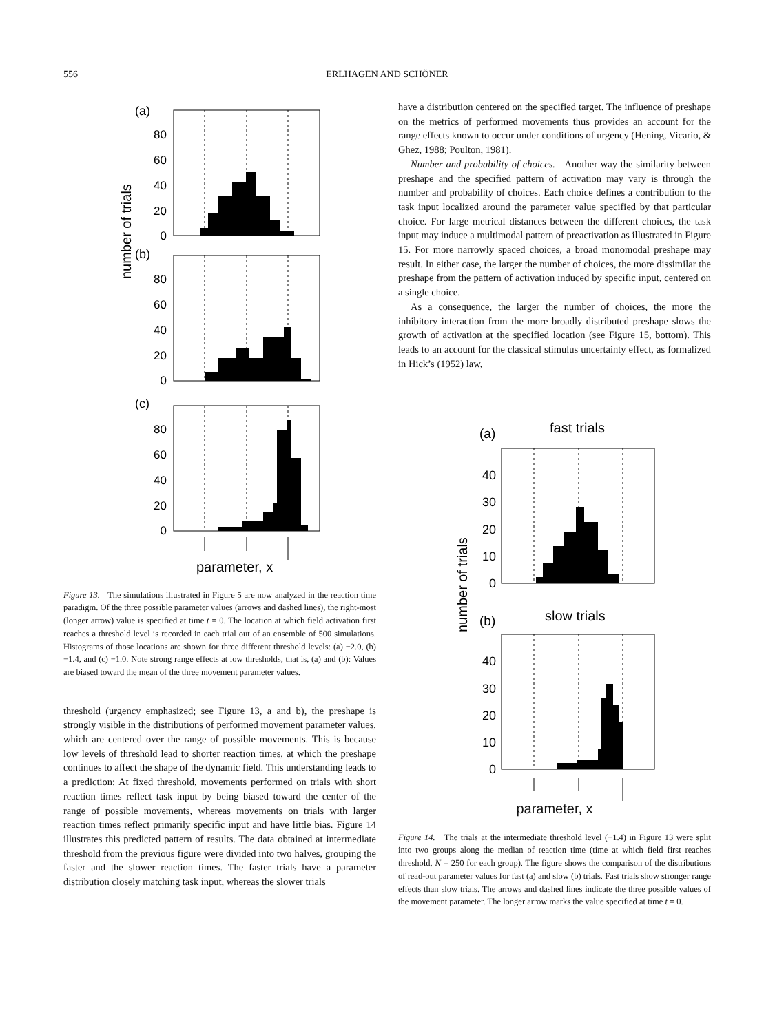556 ERLHAGEN AND SCHÖNER
number of trials
(a)
(b)
(c)
80
60
40
20
0
80
60
40
20
0
80
60
40
20
0
parameter, x
Figure 13. The simulations illustrated in Figure 5 are now analyzed in the reaction time paradigm. Of the three possible parameter values (arrows and dashed lines), the right-most (longer arrow) value is specified at time t = 0. The location at which field activation first reaches a threshold level is recorded in each trial out of an ensemble of 500 simulations. Histograms of those locations are shown for three different threshold levels: (a) −2.0, (b) −1.4, and (c) −1.0. Note strong range effects at low thresholds, that is, (a) and (b): Values are biased toward the mean of the three movement parameter values.
threshold (urgency emphasized; see Figure 13, a and b), the preshape is strongly visible in the distributions of performed movement parameter values, which are centered over the range of possible movements. This is because low levels of threshold lead to shorter reaction times, at which the preshape continues to affect the shape of the dynamic field. This understanding leads to a prediction: At fixed threshold, movements performed on trials with short reaction times reflect task input by being biased toward the center of the range of possible movements, whereas movements on trials with larger reaction times reflect primarily specific input and have little bias. Figure 14 illustrates this predicted pattern of results. The data obtained at intermediate threshold from the previous figure were divided into two halves, grouping the faster and the slower reaction times. The faster trials have a parameter distribution closely matching task input, whereas the slower trials
have a distribution centered on the specified target. The influence of preshape on the metrics of performed movements thus provides an account for the range effects known to occur under conditions of urgency (Hening, Vicario, & Ghez, 1988; Poulton, 1981).
Number and probability of choices. Another way the similarity between preshape and the specified pattern of activation may vary is through the number and probability of choices. Each choice defines a contribution to the task input localized around the parameter value specified by that particular choice. For large metrical distances between the different choices, the task input may induce a multimodal pattern of preactivation as illustrated in Figure 15. For more narrowly spaced choices, a broad monomodal preshape may result. In either case, the larger the number of choices, the more dissimilar the preshape from the pattern of activation induced by specific input, centered on a single choice.
As a consequence, the larger the number of choices, the more the inhibitory interaction from the more broadly distributed preshape slows the growth of activation at the specified location (see Figure 15, bottom). This leads to an account for the classical stimulus uncertainty effect, as formalized in Hick’s (1952) law,
number of trials
(a)
fast trials
(b)
slow trials
40
30
20
10
0
40
30
20
10
0
parameter, x
Figure 14. The trials at the intermediate threshold level (−1.4) in Figure 13 were split into two groups along the median of reaction time (time at which field first reaches threshold, N = 250 for each group). The figure shows the comparison of the distributions of read-out parameter values for fast (a) and slow (b) trials. Fast trials show stronger range effects than slow trials. The arrows and dashed lines indicate the three possible values of the movement parameter. The longer arrow marks the value specified at time t = 0.